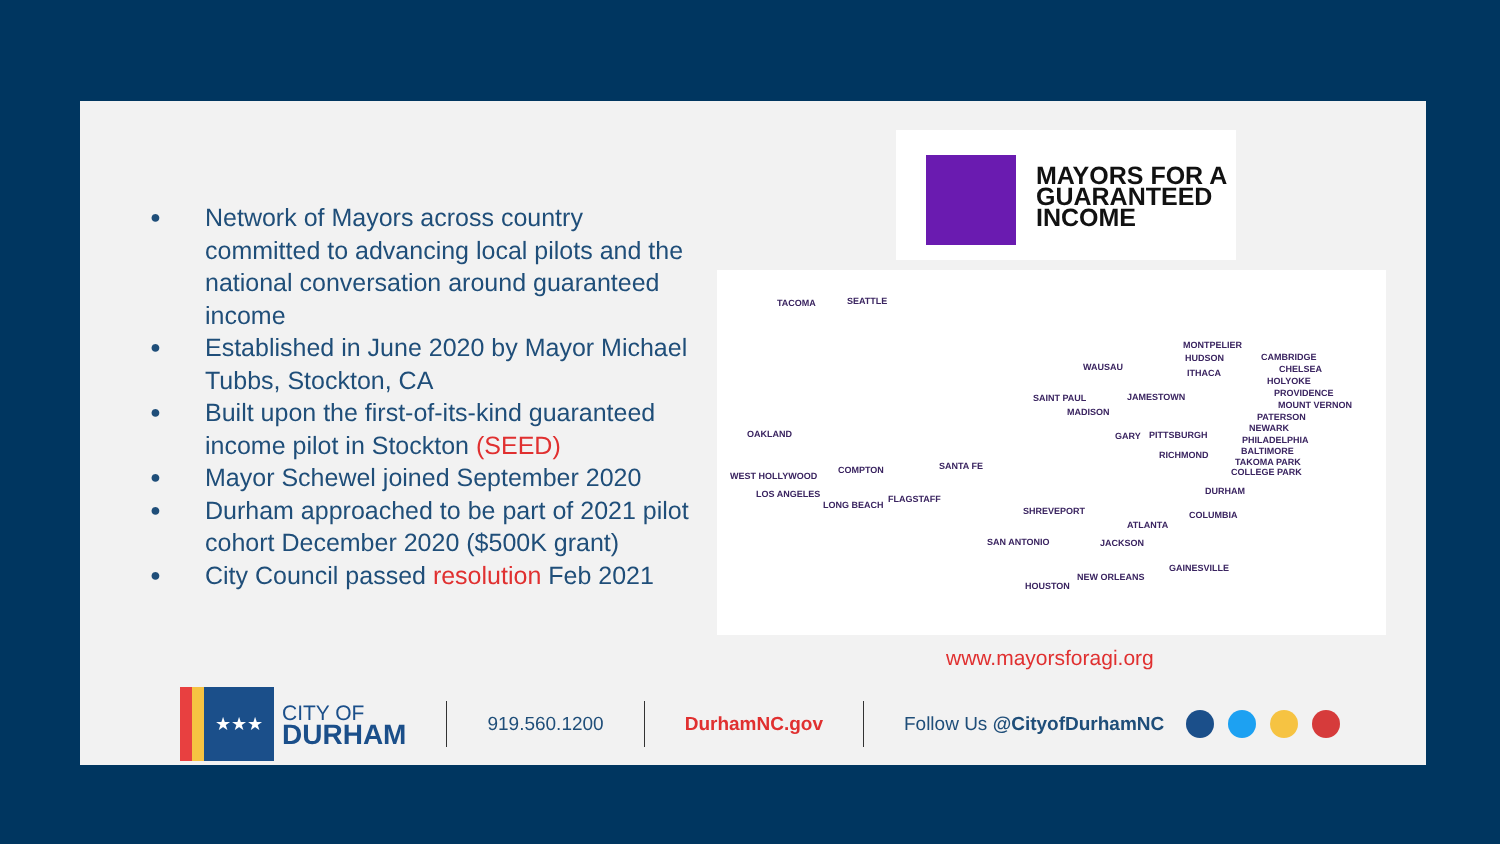● Network of Mayors across country committed to advancing local pilots and the national conversation around guaranteed income
● Established in June 2020 by Mayor Michael Tubbs, Stockton, CA
● Built upon the first-of-its-kind guaranteed income pilot in Stockton (SEED)
● Mayor Schewel joined September 2020
● Durham approached to be part of 2021 pilot cohort December 2020 ($500K grant)
● City Council passed resolution Feb 2021
MAYORS FOR A
GUARANTEED
INCOME
TACOMA SEATTLE
OAKLAND
WEST HOLLYWOOD
COMPTON
LOS ANGELES
LONG BEACH
FLAGSTAFF
SANTA FE
SHREVEPORT
SAN ANTONIO
HOUSTON
NEW ORLEANS
JACKSON
ATLANTA
GAINESVILLE
COLUMBIA
DURHAM
WAUSAU
SAINT PAUL
MADISON
GARY
JAMESTOWN
PITTSBURGH
RICHMOND
MONTPELIER
HUDSON
ITHACA
CAMBRIDGE
CHELSEA
HOLYOKE
PROVIDENCE
MOUNT VERNON
PATERSON
NEWARK
PHILADELPHIA
BALTIMORE
TAKOMA PARK
COLLEGE PARK
www.mayorsforagi.org
★★★
CITY OF
DURHAM
919.560.1200 DurhamNC.gov Follow Us @CityofDurhamNC